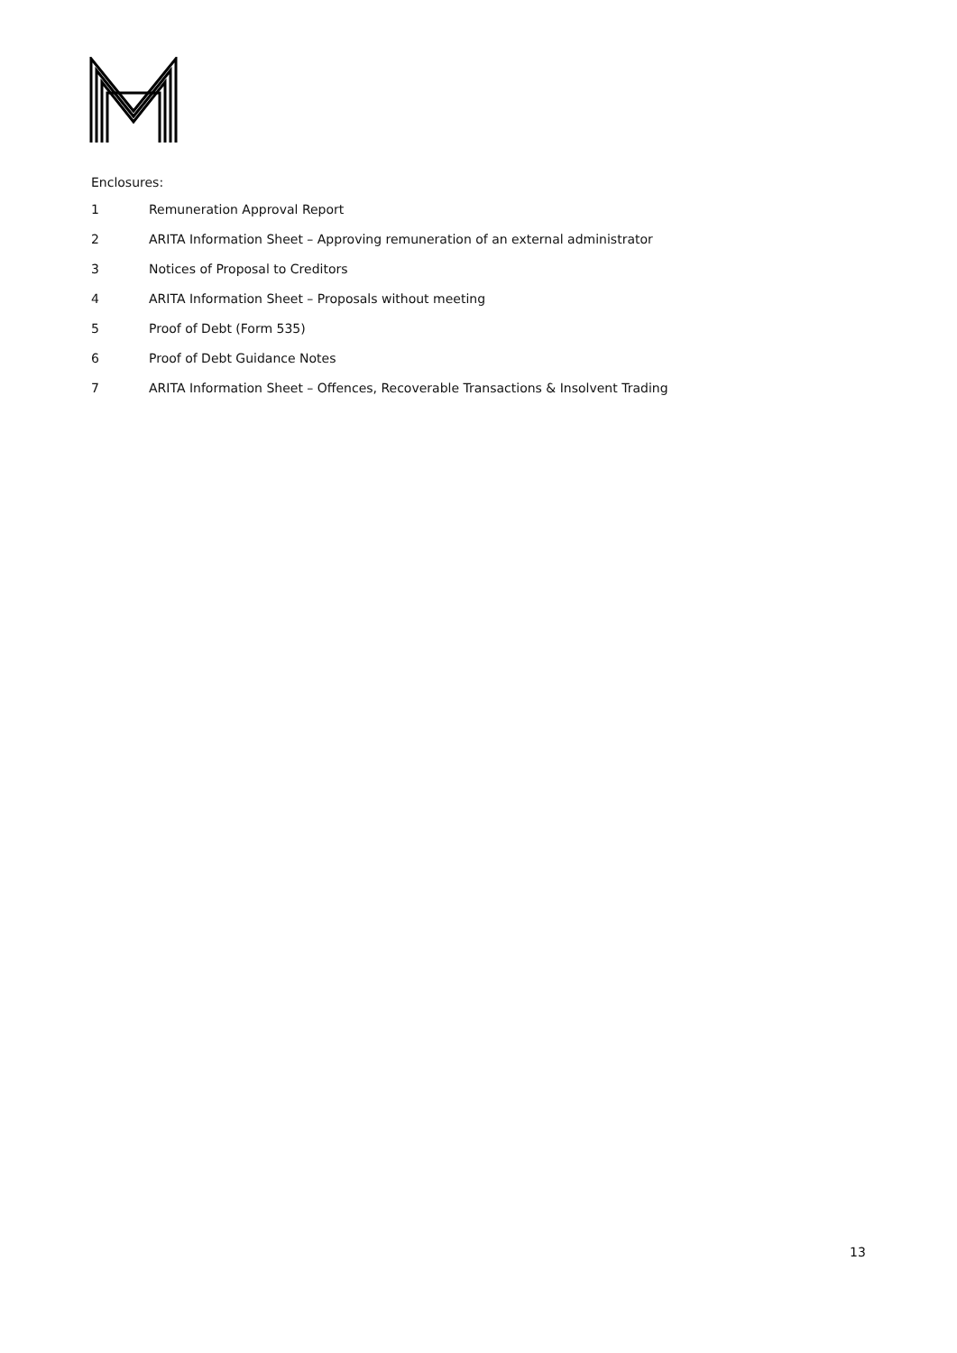Enclosures:
1 Remuneration Approval Report
2 ARITA Information Sheet – Approving remuneration of an external administrator
3 Notices of Proposal to Creditors
4 ARITA Information Sheet – Proposals without meeting
5 Proof of Debt (Form 535)
6 Proof of Debt Guidance Notes
7 ARITA Information Sheet – Offences, Recoverable Transactions & Insolvent Trading
13